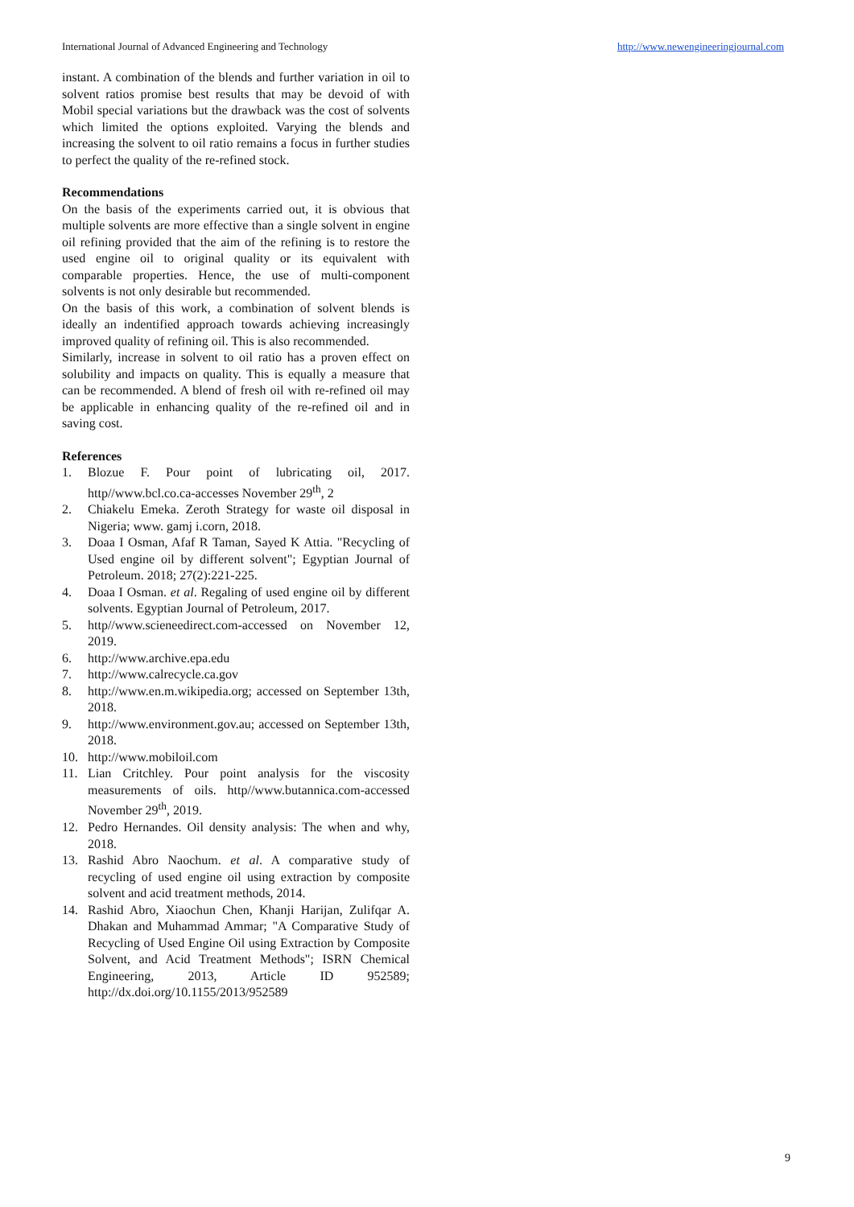International Journal of Advanced Engineering and Technology http://www.newengineeringjournal.com
instant. A combination of the blends and further variation in oil to solvent ratios promise best results that may be devoid of with Mobil special variations but the drawback was the cost of solvents which limited the options exploited. Varying the blends and increasing the solvent to oil ratio remains a focus in further studies to perfect the quality of the re-refined stock.
Recommendations
On the basis of the experiments carried out, it is obvious that multiple solvents are more effective than a single solvent in engine oil refining provided that the aim of the refining is to restore the used engine oil to original quality or its equivalent with comparable properties. Hence, the use of multi-component solvents is not only desirable but recommended.
On the basis of this work, a combination of solvent blends is ideally an indentified approach towards achieving increasingly improved quality of refining oil. This is also recommended.
Similarly, increase in solvent to oil ratio has a proven effect on solubility and impacts on quality. This is equally a measure that can be recommended. A blend of fresh oil with re-refined oil may be applicable in enhancing quality of the re-refined oil and in saving cost.
References
1. Blozue F. Pour point of lubricating oil, 2017. http//www.bcl.co.ca-accesses November 29<sup>th</sup>, 2
2. Chiakelu Emeka. Zeroth Strategy for waste oil disposal in Nigeria; www. gamj i.corn, 2018.
3. Doaa I Osman, Afaf R Taman, Sayed K Attia. "Recycling of Used engine oil by different solvent"; Egyptian Journal of Petroleum. 2018; 27(2):221-225.
4. Doaa I Osman. et al. Regaling of used engine oil by different solvents. Egyptian Journal of Petroleum, 2017.
5. http//www.scieneedirect.com-accessed on November 12, 2019.
6. http://www.archive.epa.edu
7. http://www.calrecycle.ca.gov
8. http://www.en.m.wikipedia.org; accessed on September 13th, 2018.
9. http://www.environment.gov.au; accessed on September 13th, 2018.
10. http://www.mobiloil.com
11. Lian Critchley. Pour point analysis for the viscosity measurements of oils. http//www.butannica.com-accessed November 29<sup>th</sup>, 2019.
12. Pedro Hernandes. Oil density analysis: The when and why, 2018.
13. Rashid Abro Naochum. et al. A comparative study of recycling of used engine oil using extraction by composite solvent and acid treatment methods, 2014.
14. Rashid Abro, Xiaochun Chen, Khanji Harijan, Zulifqar A. Dhakan and Muhammad Ammar; "A Comparative Study of Recycling of Used Engine Oil using Extraction by Composite Solvent, and Acid Treatment Methods"; ISRN Chemical Engineering, 2013, Article ID 952589; http://dx.doi.org/10.1155/2013/952589
9